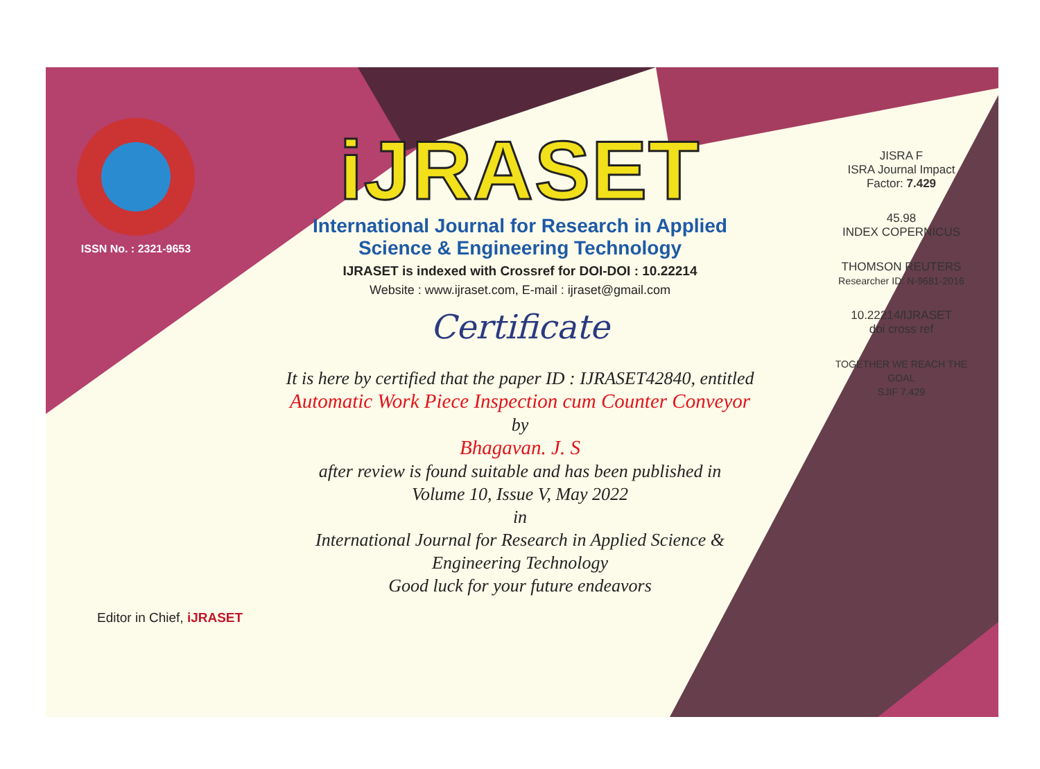ISSN No. : 2321-9653
iJRASET
International Journal for Research in Applied
Science & Engineering Technology
IJRASET is indexed with Crossref for DOI-DOI : 10.22214
Website : www.ijraset.com, E-mail : ijraset@gmail.com
Certificate
It is here by certified that the paper ID : IJRASET42840, entitled
Automatic Work Piece Inspection cum Counter Conveyor
by
Bhagavan. J. S
after review is found suitable and has been published in
Volume 10, Issue V, May 2022
in
International Journal for Research in Applied Science &
Engineering Technology
Good luck for your future endeavors
JISRA F
ISRA Journal Impact
Factor: 7.429
45.98
INDEX COPERNICUS
THOMSON REUTERS
Researcher ID: N-9681-2016
10.22214/IJRASET
doi cross ref
TOGETHER WE REACH THE GOAL
SJIF 7.429
Editor in Chief, iJRASET